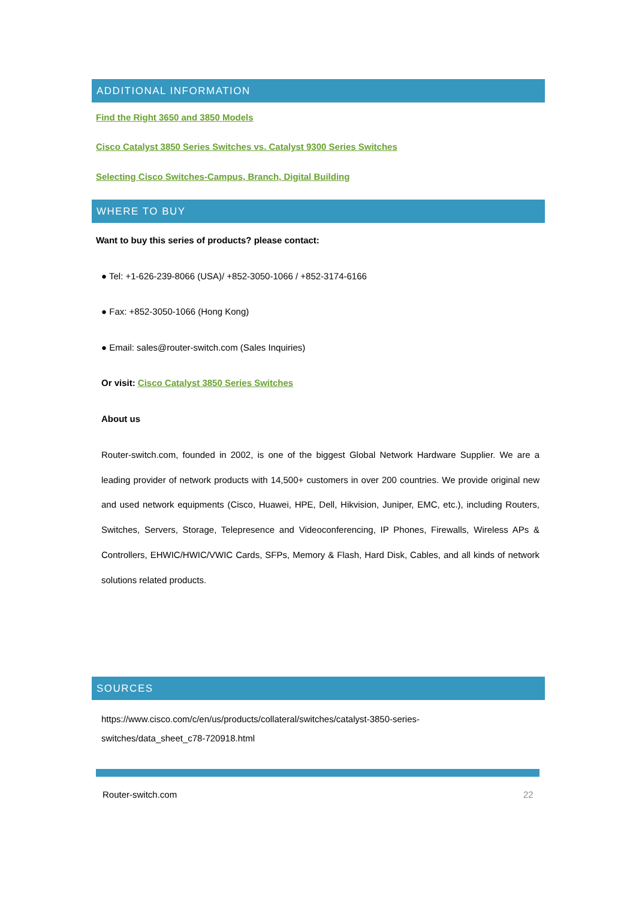ADDITIONAL INFORMATION
Find the Right 3650 and 3850 Models
Cisco Catalyst 3850 Series Switches vs. Catalyst 9300 Series Switches
Selecting Cisco Switches-Campus, Branch, Digital Building
WHERE TO BUY
Want to buy this series of products? please contact:
● Tel: +1-626-239-8066 (USA)/ +852-3050-1066 / +852-3174-6166
● Fax: +852-3050-1066 (Hong Kong)
● Email: sales@router-switch.com (Sales Inquiries)
Or visit: Cisco Catalyst 3850 Series Switches
About us
Router-switch.com, founded in 2002, is one of the biggest Global Network Hardware Supplier. We are a leading provider of network products with 14,500+ customers in over 200 countries. We provide original new and used network equipments (Cisco, Huawei, HPE, Dell, Hikvision, Juniper, EMC, etc.), including Routers, Switches, Servers, Storage, Telepresence and Videoconferencing, IP Phones, Firewalls, Wireless APs & Controllers, EHWIC/HWIC/VWIC Cards, SFPs, Memory & Flash, Hard Disk, Cables, and all kinds of network solutions related products.
SOURCES
https://www.cisco.com/c/en/us/products/collateral/switches/catalyst-3850-series-
switches/data_sheet_c78-720918.html
Router-switch.com 22